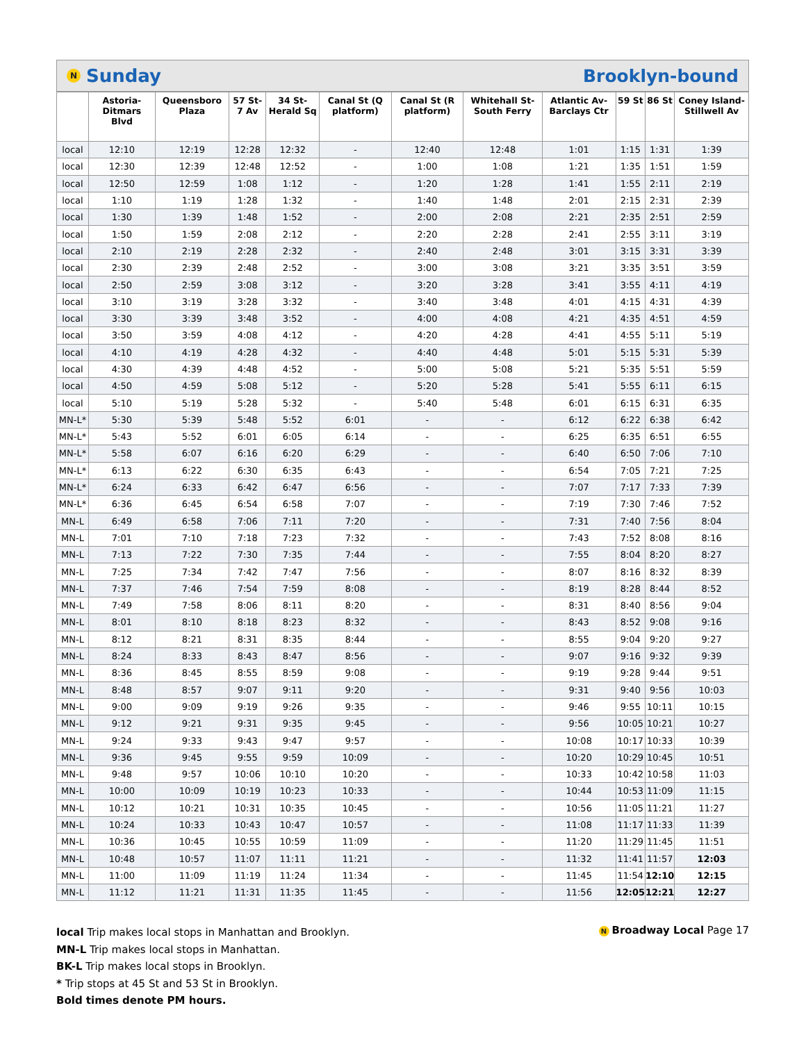N Sunday Brooklyn-bound
| | Astoria-Ditmars Blvd | Queensboro Plaza | 57 St-7 Av | 34 St-Herald Sq | Canal St (Q platform) | Canal St (R platform) | Whitehall St-South Ferry | Atlantic Av-Barclays Ctr | 59 St | 86 St | Coney Island-Stillwell Av |
| --- | --- | --- | --- | --- | --- | --- | --- | --- | --- | --- | --- |
| local | 12:10 | 12:19 | 12:28 | 12:32 | - | 12:40 | 12:48 | 1:01 | 1:15 | 1:31 | 1:39 |
| local | 12:30 | 12:39 | 12:48 | 12:52 | - | 1:00 | 1:08 | 1:21 | 1:35 | 1:51 | 1:59 |
| local | 12:50 | 12:59 | 1:08 | 1:12 | - | 1:20 | 1:28 | 1:41 | 1:55 | 2:11 | 2:19 |
| local | 1:10 | 1:19 | 1:28 | 1:32 | - | 1:40 | 1:48 | 2:01 | 2:15 | 2:31 | 2:39 |
| local | 1:30 | 1:39 | 1:48 | 1:52 | - | 2:00 | 2:08 | 2:21 | 2:35 | 2:51 | 2:59 |
| local | 1:50 | 1:59 | 2:08 | 2:12 | - | 2:20 | 2:28 | 2:41 | 2:55 | 3:11 | 3:19 |
| local | 2:10 | 2:19 | 2:28 | 2:32 | - | 2:40 | 2:48 | 3:01 | 3:15 | 3:31 | 3:39 |
| local | 2:30 | 2:39 | 2:48 | 2:52 | - | 3:00 | 3:08 | 3:21 | 3:35 | 3:51 | 3:59 |
| local | 2:50 | 2:59 | 3:08 | 3:12 | - | 3:20 | 3:28 | 3:41 | 3:55 | 4:11 | 4:19 |
| local | 3:10 | 3:19 | 3:28 | 3:32 | - | 3:40 | 3:48 | 4:01 | 4:15 | 4:31 | 4:39 |
| local | 3:30 | 3:39 | 3:48 | 3:52 | - | 4:00 | 4:08 | 4:21 | 4:35 | 4:51 | 4:59 |
| local | 3:50 | 3:59 | 4:08 | 4:12 | - | 4:20 | 4:28 | 4:41 | 4:55 | 5:11 | 5:19 |
| local | 4:10 | 4:19 | 4:28 | 4:32 | - | 4:40 | 4:48 | 5:01 | 5:15 | 5:31 | 5:39 |
| local | 4:30 | 4:39 | 4:48 | 4:52 | - | 5:00 | 5:08 | 5:21 | 5:35 | 5:51 | 5:59 |
| local | 4:50 | 4:59 | 5:08 | 5:12 | - | 5:20 | 5:28 | 5:41 | 5:55 | 6:11 | 6:15 |
| local | 5:10 | 5:19 | 5:28 | 5:32 | - | 5:40 | 5:48 | 6:01 | 6:15 | 6:31 | 6:35 |
| MN-L* | 5:30 | 5:39 | 5:48 | 5:52 | 6:01 | - | - | 6:12 | 6:22 | 6:38 | 6:42 |
| MN-L* | 5:43 | 5:52 | 6:01 | 6:05 | 6:14 | - | - | 6:25 | 6:35 | 6:51 | 6:55 |
| MN-L* | 5:58 | 6:07 | 6:16 | 6:20 | 6:29 | - | - | 6:40 | 6:50 | 7:06 | 7:10 |
| MN-L* | 6:13 | 6:22 | 6:30 | 6:35 | 6:43 | - | - | 6:54 | 7:05 | 7:21 | 7:25 |
| MN-L* | 6:24 | 6:33 | 6:42 | 6:47 | 6:56 | - | - | 7:07 | 7:17 | 7:33 | 7:39 |
| MN-L* | 6:36 | 6:45 | 6:54 | 6:58 | 7:07 | - | - | 7:19 | 7:30 | 7:46 | 7:52 |
| MN-L | 6:49 | 6:58 | 7:06 | 7:11 | 7:20 | - | - | 7:31 | 7:40 | 7:56 | 8:04 |
| MN-L | 7:01 | 7:10 | 7:18 | 7:23 | 7:32 | - | - | 7:43 | 7:52 | 8:08 | 8:16 |
| MN-L | 7:13 | 7:22 | 7:30 | 7:35 | 7:44 | - | - | 7:55 | 8:04 | 8:20 | 8:27 |
| MN-L | 7:25 | 7:34 | 7:42 | 7:47 | 7:56 | - | - | 8:07 | 8:16 | 8:32 | 8:39 |
| MN-L | 7:37 | 7:46 | 7:54 | 7:59 | 8:08 | - | - | 8:19 | 8:28 | 8:44 | 8:52 |
| MN-L | 7:49 | 7:58 | 8:06 | 8:11 | 8:20 | - | - | 8:31 | 8:40 | 8:56 | 9:04 |
| MN-L | 8:01 | 8:10 | 8:18 | 8:23 | 8:32 | - | - | 8:43 | 8:52 | 9:08 | 9:16 |
| MN-L | 8:12 | 8:21 | 8:31 | 8:35 | 8:44 | - | - | 8:55 | 9:04 | 9:20 | 9:27 |
| MN-L | 8:24 | 8:33 | 8:43 | 8:47 | 8:56 | - | - | 9:07 | 9:16 | 9:32 | 9:39 |
| MN-L | 8:36 | 8:45 | 8:55 | 8:59 | 9:08 | - | - | 9:19 | 9:28 | 9:44 | 9:51 |
| MN-L | 8:48 | 8:57 | 9:07 | 9:11 | 9:20 | - | - | 9:31 | 9:40 | 9:56 | 10:03 |
| MN-L | 9:00 | 9:09 | 9:19 | 9:26 | 9:35 | - | - | 9:46 | 9:55 | 10:11 | 10:15 |
| MN-L | 9:12 | 9:21 | 9:31 | 9:35 | 9:45 | - | - | 9:56 | 10:05 | 10:21 | 10:27 |
| MN-L | 9:24 | 9:33 | 9:43 | 9:47 | 9:57 | - | - | 10:08 | 10:17 | 10:33 | 10:39 |
| MN-L | 9:36 | 9:45 | 9:55 | 9:59 | 10:09 | - | - | 10:20 | 10:29 | 10:45 | 10:51 |
| MN-L | 9:48 | 9:57 | 10:06 | 10:10 | 10:20 | - | - | 10:33 | 10:42 | 10:58 | 11:03 |
| MN-L | 10:00 | 10:09 | 10:19 | 10:23 | 10:33 | - | - | 10:44 | 10:53 | 11:09 | 11:15 |
| MN-L | 10:12 | 10:21 | 10:31 | 10:35 | 10:45 | - | - | 10:56 | 11:05 | 11:21 | 11:27 |
| MN-L | 10:24 | 10:33 | 10:43 | 10:47 | 10:57 | - | - | 11:08 | 11:17 | 11:33 | 11:39 |
| MN-L | 10:36 | 10:45 | 10:55 | 10:59 | 11:09 | - | - | 11:20 | 11:29 | 11:45 | 11:51 |
| MN-L | 10:48 | 10:57 | 11:07 | 11:11 | 11:21 | - | - | 11:32 | 11:41 | 11:57 | 12:03 |
| MN-L | 11:00 | 11:09 | 11:19 | 11:24 | 11:34 | - | - | 11:45 | 11:54 | 12:10 | 12:15 |
| MN-L | 11:12 | 11:21 | 11:31 | 11:35 | 11:45 | - | - | 11:56 | 12:05 | 12:21 | 12:27 |
local Trip makes local stops in Manhattan and Brooklyn.
MN-L Trip makes local stops in Manhattan.
BK-L Trip makes local stops in Brooklyn.
* Trip stops at 45 St and 53 St in Brooklyn.
Bold times denote PM hours.
N Broadway Local Page 17